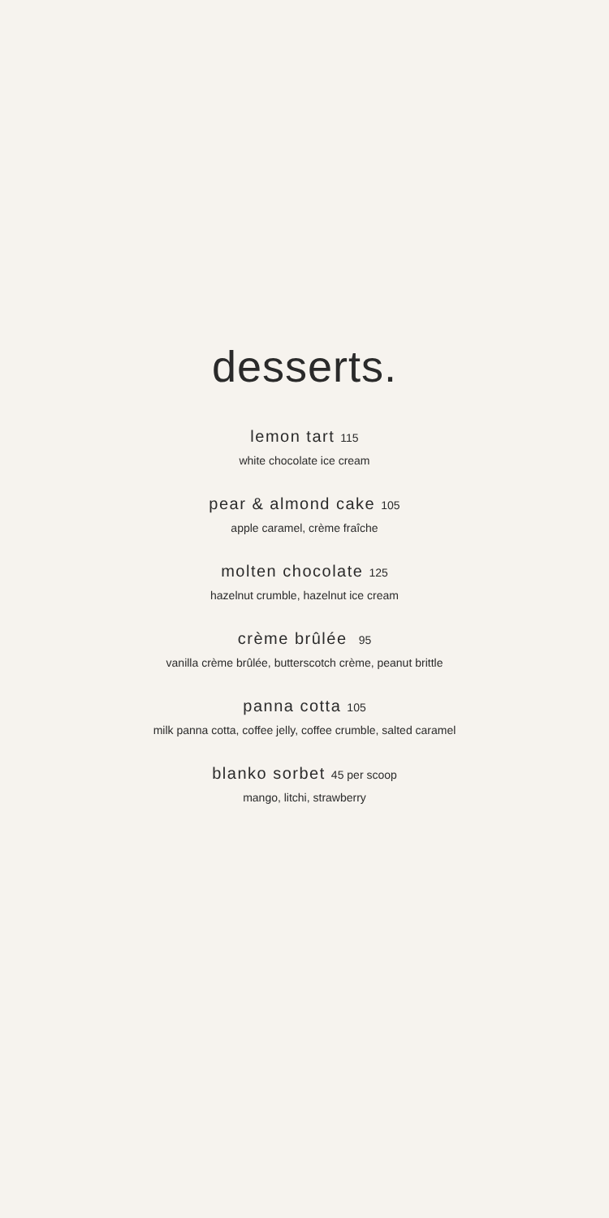desserts.
lemon tart 115
white chocolate ice cream
pear & almond cake 105
apple caramel, crème fraîche
molten chocolate 125
hazelnut crumble, hazelnut ice cream
crème brûlée 95
vanilla crème brûlée, butterscotch crème, peanut brittle
panna cotta 105
milk panna cotta, coffee jelly, coffee crumble, salted caramel
blanko sorbet 45 per scoop
mango, litchi, strawberry